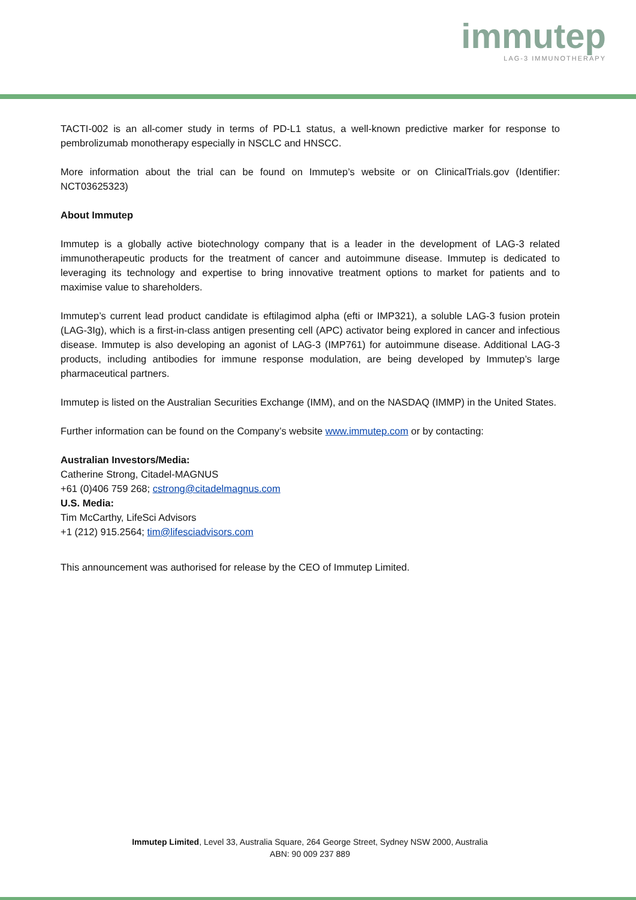immutep
LAG-3 IMMUNOTHERAPY
TACTI-002 is an all-comer study in terms of PD-L1 status, a well-known predictive marker for response to pembrolizumab monotherapy especially in NSCLC and HNSCC.
More information about the trial can be found on Immutep’s website or on ClinicalTrials.gov (Identifier: NCT03625323)
About Immutep
Immutep is a globally active biotechnology company that is a leader in the development of LAG-3 related immunotherapeutic products for the treatment of cancer and autoimmune disease. Immutep is dedicated to leveraging its technology and expertise to bring innovative treatment options to market for patients and to maximise value to shareholders.
Immutep’s current lead product candidate is eftilagimod alpha (efti or IMP321), a soluble LAG-3 fusion protein (LAG-3Ig), which is a first-in-class antigen presenting cell (APC) activator being explored in cancer and infectious disease. Immutep is also developing an agonist of LAG-3 (IMP761) for autoimmune disease. Additional LAG-3 products, including antibodies for immune response modulation, are being developed by Immutep’s large pharmaceutical partners.
Immutep is listed on the Australian Securities Exchange (IMM), and on the NASDAQ (IMMP) in the United States.
Further information can be found on the Company’s website www.immutep.com or by contacting:
Australian Investors/Media:
Catherine Strong, Citadel-MAGNUS
+61 (0)406 759 268; cstrong@citadelmagnus.com
U.S. Media:
Tim McCarthy, LifeSci Advisors
+1 (212) 915.2564; tim@lifesciadvisors.com
This announcement was authorised for release by the CEO of Immutep Limited.
Immutep Limited, Level 33, Australia Square, 264 George Street, Sydney NSW 2000, Australia
ABN: 90 009 237 889